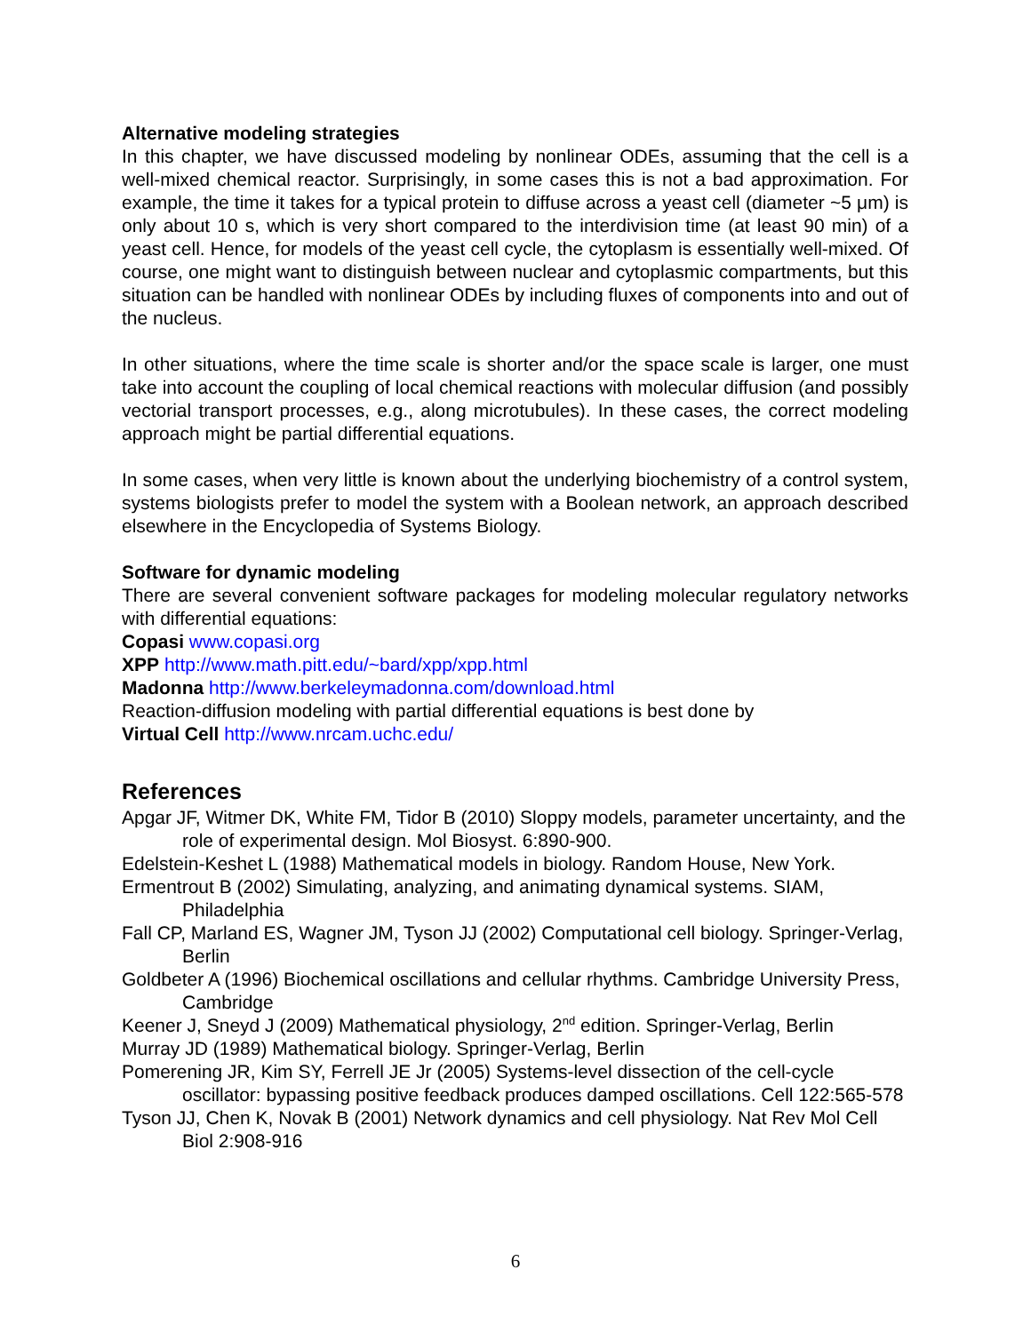Alternative modeling strategies
In this chapter, we have discussed modeling by nonlinear ODEs, assuming that the cell is a well-mixed chemical reactor. Surprisingly, in some cases this is not a bad approximation. For example, the time it takes for a typical protein to diffuse across a yeast cell (diameter ~5 μm) is only about 10 s, which is very short compared to the interdivision time (at least 90 min) of a yeast cell. Hence, for models of the yeast cell cycle, the cytoplasm is essentially well-mixed. Of course, one might want to distinguish between nuclear and cytoplasmic compartments, but this situation can be handled with nonlinear ODEs by including fluxes of components into and out of the nucleus.
In other situations, where the time scale is shorter and/or the space scale is larger, one must take into account the coupling of local chemical reactions with molecular diffusion (and possibly vectorial transport processes, e.g., along microtubules). In these cases, the correct modeling approach might be partial differential equations.
In some cases, when very little is known about the underlying biochemistry of a control system, systems biologists prefer to model the system with a Boolean network, an approach described elsewhere in the Encyclopedia of Systems Biology.
Software for dynamic modeling
There are several convenient software packages for modeling molecular regulatory networks with differential equations:
Copasi www.copasi.org
XPP http://www.math.pitt.edu/~bard/xpp/xpp.html
Madonna http://www.berkeleymadonna.com/download.html
Reaction-diffusion modeling with partial differential equations is best done by
Virtual Cell http://www.nrcam.uchc.edu/
References
Apgar JF, Witmer DK, White FM, Tidor B (2010) Sloppy models, parameter uncertainty, and the role of experimental design. Mol Biosyst. 6:890-900.
Edelstein-Keshet L (1988) Mathematical models in biology. Random House, New York.
Ermentrout B (2002) Simulating, analyzing, and animating dynamical systems. SIAM, Philadelphia
Fall CP, Marland ES, Wagner JM, Tyson JJ (2002) Computational cell biology. Springer-Verlag, Berlin
Goldbeter A (1996) Biochemical oscillations and cellular rhythms. Cambridge University Press, Cambridge
Keener J, Sneyd J (2009) Mathematical physiology, 2<sup>nd</sup> edition. Springer-Verlag, Berlin
Murray JD (1989) Mathematical biology. Springer-Verlag, Berlin
Pomerening JR, Kim SY, Ferrell JE Jr (2005) Systems-level dissection of the cell-cycle oscillator: bypassing positive feedback produces damped oscillations. Cell 122:565-578
Tyson JJ, Chen K, Novak B (2001) Network dynamics and cell physiology. Nat Rev Mol Cell Biol 2:908-916
6